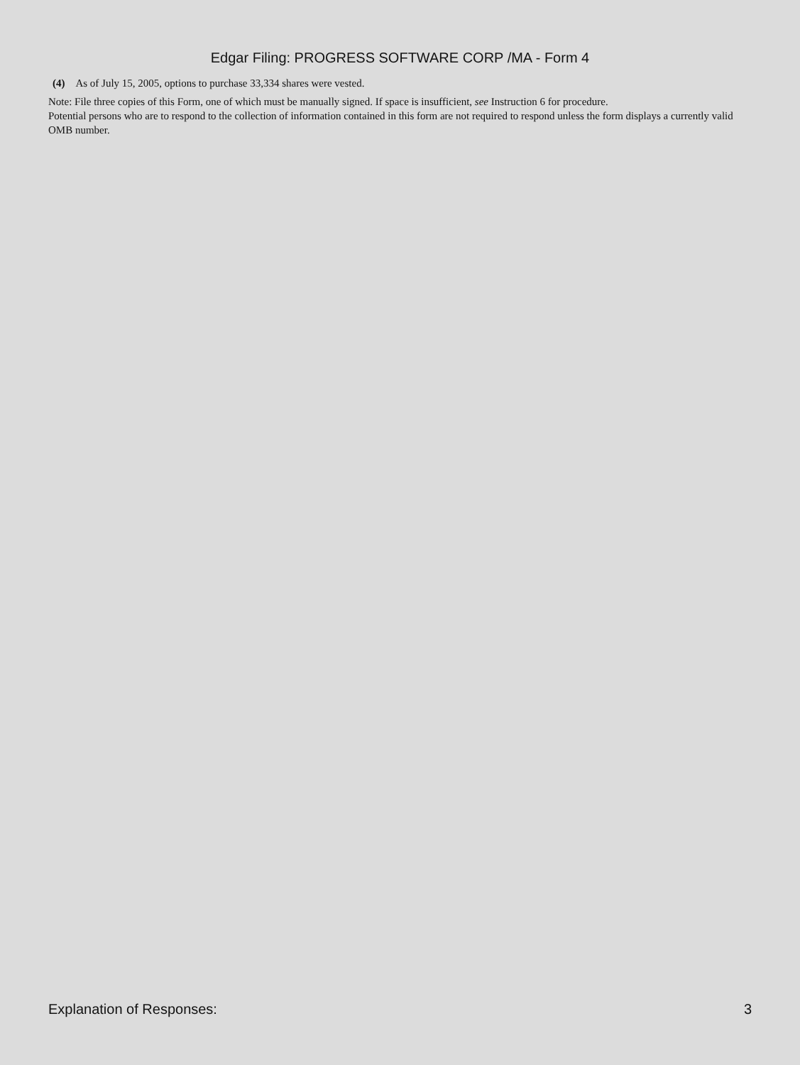Edgar Filing: PROGRESS SOFTWARE CORP /MA - Form 4
(4) As of July 15, 2005, options to purchase 33,334 shares were vested.
Note: File three copies of this Form, one of which must be manually signed. If space is insufficient, see Instruction 6 for procedure.
Potential persons who are to respond to the collection of information contained in this form are not required to respond unless the form displays a currently valid OMB number.
Explanation of Responses: 3